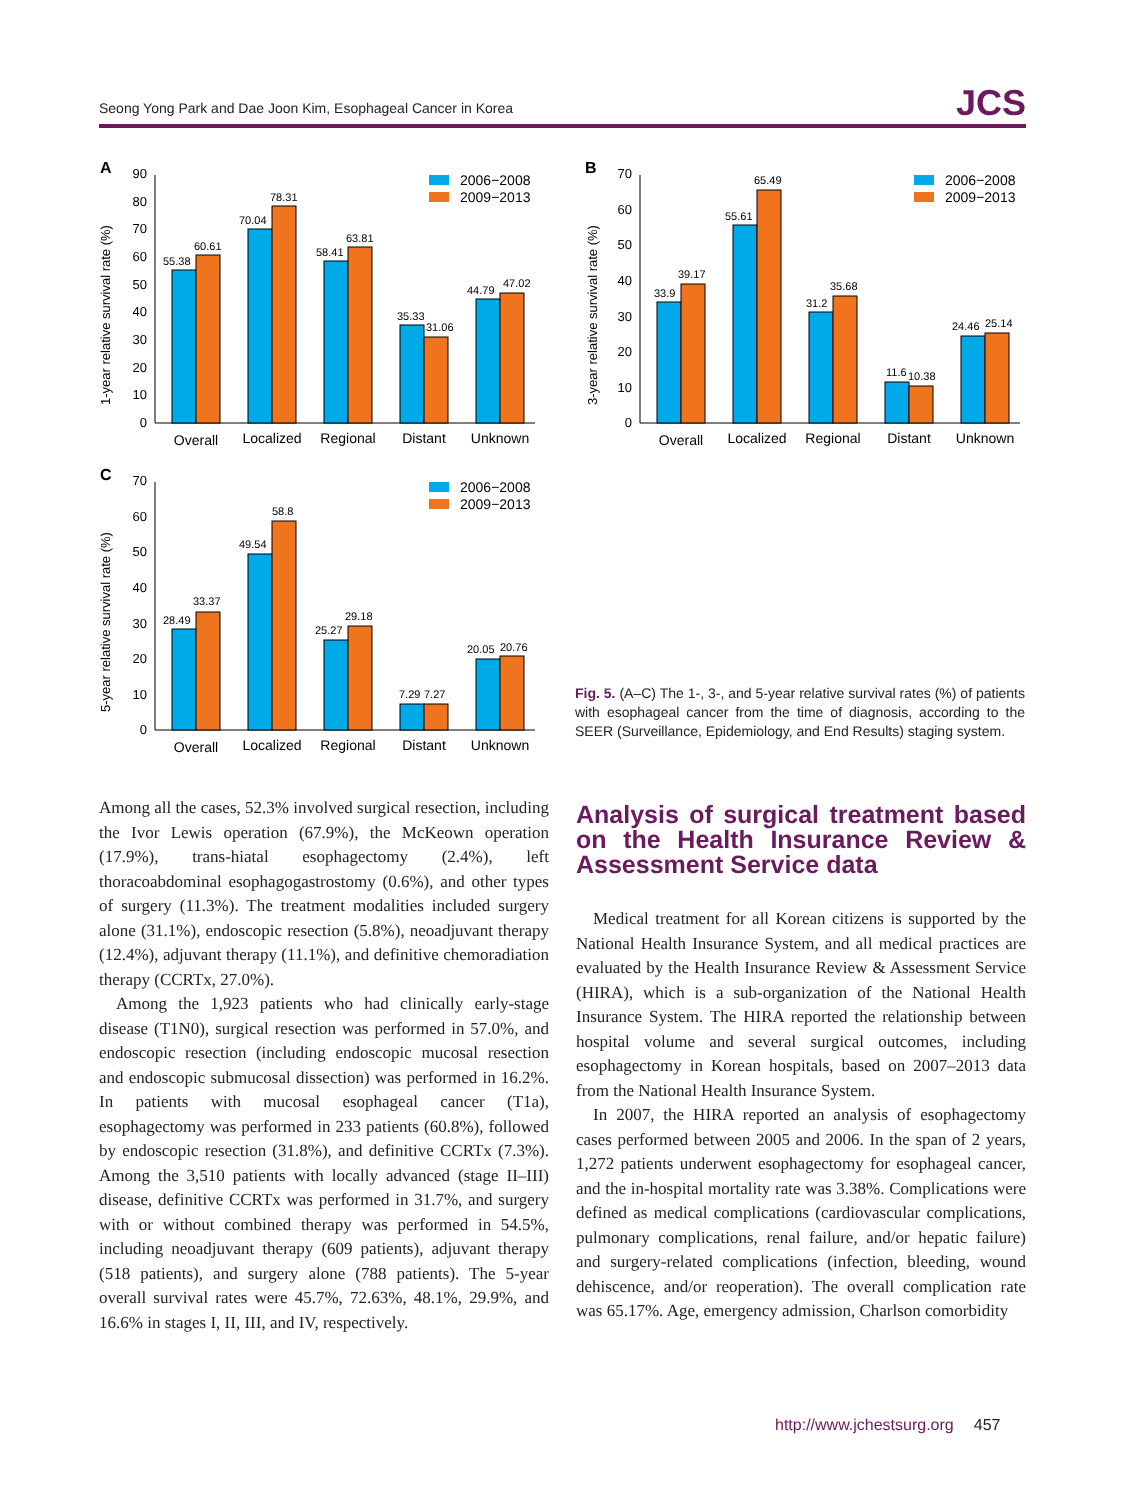Seong Yong Park and Dae Joon Kim, Esophageal Cancer in Korea JCS
A
1-year relative survival rate (%)
0
10
20
30
40
50
60
70
80
90
55.38
60.61
70.04
78.31
58.41
63.81
35.33
31.06
44.79
47.02
Overall
Localized
Regional
Distant
Unknown
2006−2008
2009−2013
B
3-year relative survival rate (%)
0
10
20
30
40
50
60
70
33.9
39.17
55.61
65.49
31.2
35.68
11.6
10.38
24.46
25.14
Overall
Localized
Regional
Distant
Unknown
2006−2008
2009−2013
C
5-year relative survival rate (%)
0
10
20
30
40
50
60
70
28.49
33.37
49.54
58.8
25.27
29.18
7.29
7.27
20.05
20.76
Overall
Localized
Regional
Distant
Unknown
2006−2008
2009−2013
Fig. 5. (A–C) The 1-, 3-, and 5-year relative survival rates (%) of patients with esophageal cancer from the time of diagnosis, according to the SEER (Surveillance, Epidemiology, and End Results) staging system.
Among all the cases, 52.3% involved surgical resection, including the Ivor Lewis operation (67.9%), the McKeown operation (17.9%), trans-hiatal esophagectomy (2.4%), left thoracoabdominal esophagogastrostomy (0.6%), and other types of surgery (11.3%). The treatment modalities included surgery alone (31.1%), endoscopic resection (5.8%), neoadjuvant therapy (12.4%), adjuvant therapy (11.1%), and definitive chemoradiation therapy (CCRTx, 27.0%).
Among the 1,923 patients who had clinically early-stage disease (T1N0), surgical resection was performed in 57.0%, and endoscopic resection (including endoscopic mucosal resection and endoscopic submucosal dissection) was performed in 16.2%. In patients with mucosal esophageal cancer (T1a), esophagectomy was performed in 233 patients (60.8%), followed by endoscopic resection (31.8%), and definitive CCRTx (7.3%). Among the 3,510 patients with locally advanced (stage II–III) disease, definitive CCRTx was performed in 31.7%, and surgery with or without combined therapy was performed in 54.5%, including neoadjuvant therapy (609 patients), adjuvant therapy (518 patients), and surgery alone (788 patients). The 5-year overall survival rates were 45.7%, 72.63%, 48.1%, 29.9%, and 16.6% in stages I, II, III, and IV, respectively.
Analysis of surgical treatment based on the Health Insurance Review & Assessment Service data
Medical treatment for all Korean citizens is supported by the National Health Insurance System, and all medical practices are evaluated by the Health Insurance Review & Assessment Service (HIRA), which is a sub-organization of the National Health Insurance System. The HIRA reported the relationship between hospital volume and several surgical outcomes, including esophagectomy in Korean hospitals, based on 2007–2013 data from the National Health Insurance System.
In 2007, the HIRA reported an analysis of esophagectomy cases performed between 2005 and 2006. In the span of 2 years, 1,272 patients underwent esophagectomy for esophageal cancer, and the in-hospital mortality rate was 3.38%. Complications were defined as medical complications (cardiovascular complications, pulmonary complications, renal failure, and/or hepatic failure) and surgery-related complications (infection, bleeding, wound dehiscence, and/or reoperation). The overall complication rate was 65.17%. Age, emergency admission, Charlson comorbidity
http://www.jchestsurg.org 457